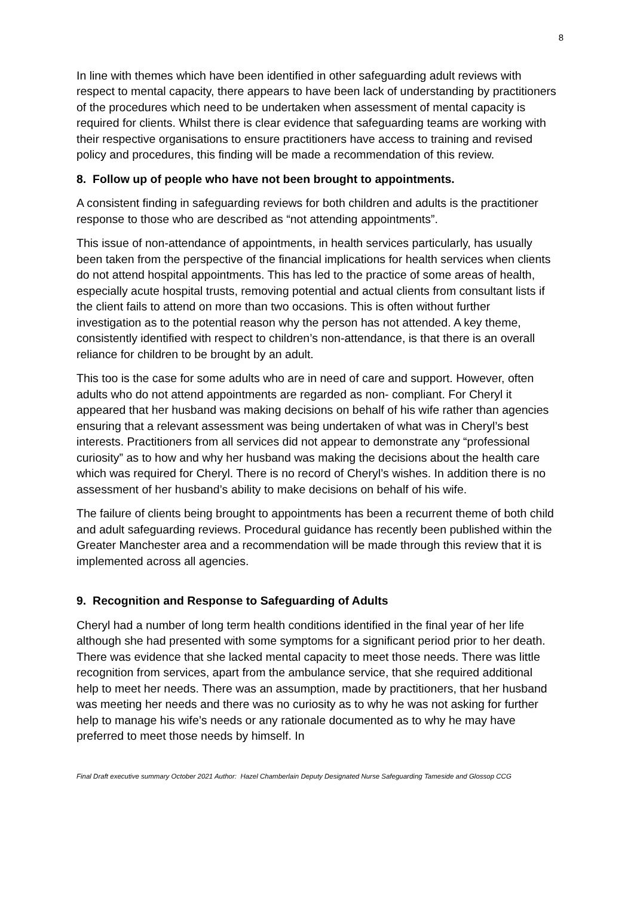8
In line with themes which have been identified in other safeguarding adult reviews with respect to mental capacity, there appears to have been lack of understanding by practitioners of the procedures which need to be undertaken when assessment of mental capacity is required for clients. Whilst there is clear evidence that safeguarding teams are working with their respective organisations to ensure practitioners have access to training and revised policy and procedures, this finding will be made a recommendation of this review.
8. Follow up of people who have not been brought to appointments.
A consistent finding in safeguarding reviews for both children and adults is the practitioner response to those who are described as “not attending appointments”.
This issue of non-attendance of appointments, in health services particularly, has usually been taken from the perspective of the financial implications for health services when clients do not attend hospital appointments. This has led to the practice of some areas of health, especially acute hospital trusts, removing potential and actual clients from consultant lists if the client fails to attend on more than two occasions. This is often without further investigation as to the potential reason why the person has not attended. A key theme, consistently identified with respect to children’s non-attendance, is that there is an overall reliance for children to be brought by an adult.
This too is the case for some adults who are in need of care and support. However, often adults who do not attend appointments are regarded as non- compliant. For Cheryl it appeared that her husband was making decisions on behalf of his wife rather than agencies ensuring that a relevant assessment was being undertaken of what was in Cheryl’s best interests. Practitioners from all services did not appear to demonstrate any “professional curiosity” as to how and why her husband was making the decisions about the health care which was required for Cheryl. There is no record of Cheryl’s wishes. In addition there is no assessment of her husband’s ability to make decisions on behalf of his wife.
The failure of clients being brought to appointments has been a recurrent theme of both child and adult safeguarding reviews. Procedural guidance has recently been published within the Greater Manchester area and a recommendation will be made through this review that it is implemented across all agencies.
9. Recognition and Response to Safeguarding of Adults
Cheryl had a number of long term health conditions identified in the final year of her life although she had presented with some symptoms for a significant period prior to her death. There was evidence that she lacked mental capacity to meet those needs. There was little recognition from services, apart from the ambulance service, that she required additional help to meet her needs. There was an assumption, made by practitioners, that her husband was meeting her needs and there was no curiosity as to why he was not asking for further help to manage his wife’s needs or any rationale documented as to why he may have preferred to meet those needs by himself. In
Final Draft executive summary October 2021 Author: Hazel Chamberlain Deputy Designated Nurse Safeguarding Tameside and Glossop CCG